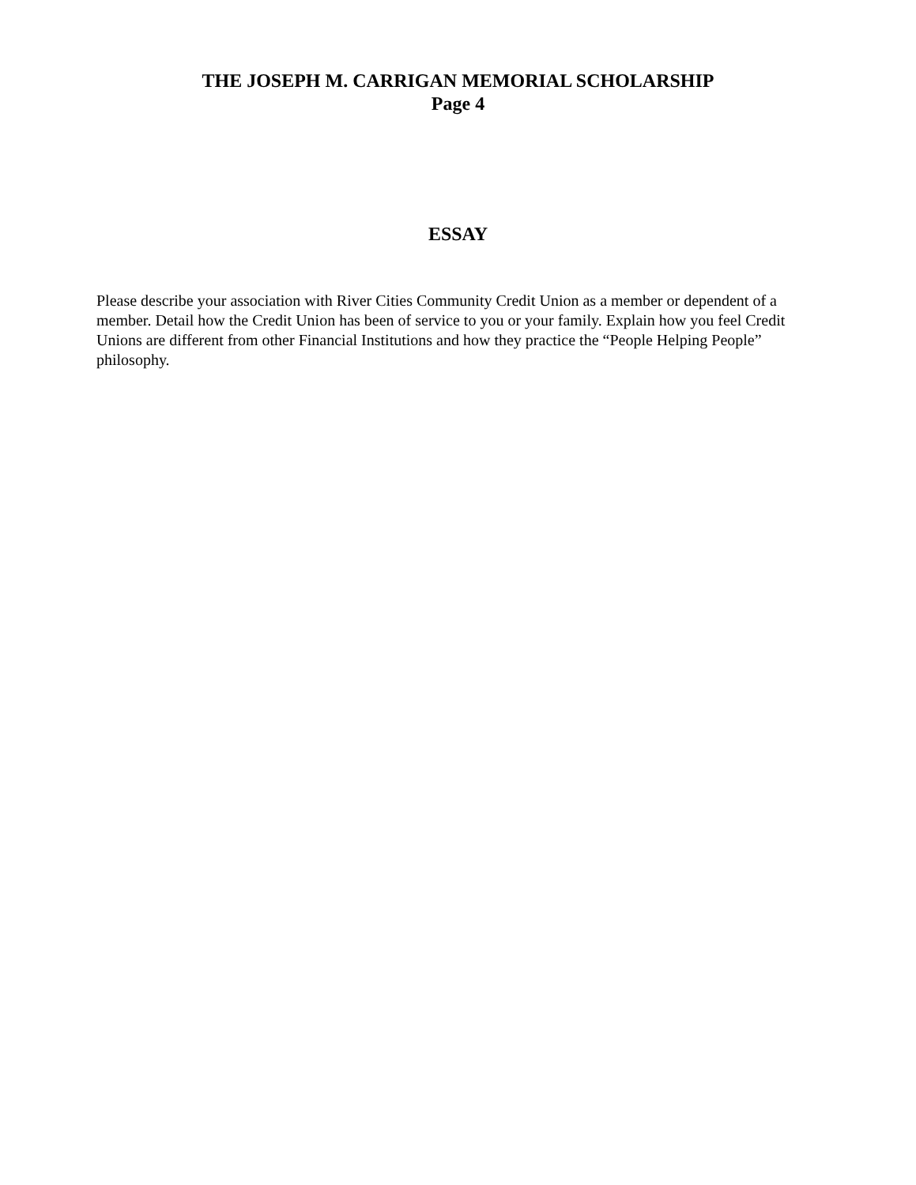THE JOSEPH M. CARRIGAN MEMORIAL SCHOLARSHIP
Page 4
ESSAY
Please describe your association with River Cities Community Credit Union as a member or dependent of a member. Detail how the Credit Union has been of service to you or your family. Explain how you feel Credit Unions are different from other Financial Institutions and how they practice the “People Helping People” philosophy.